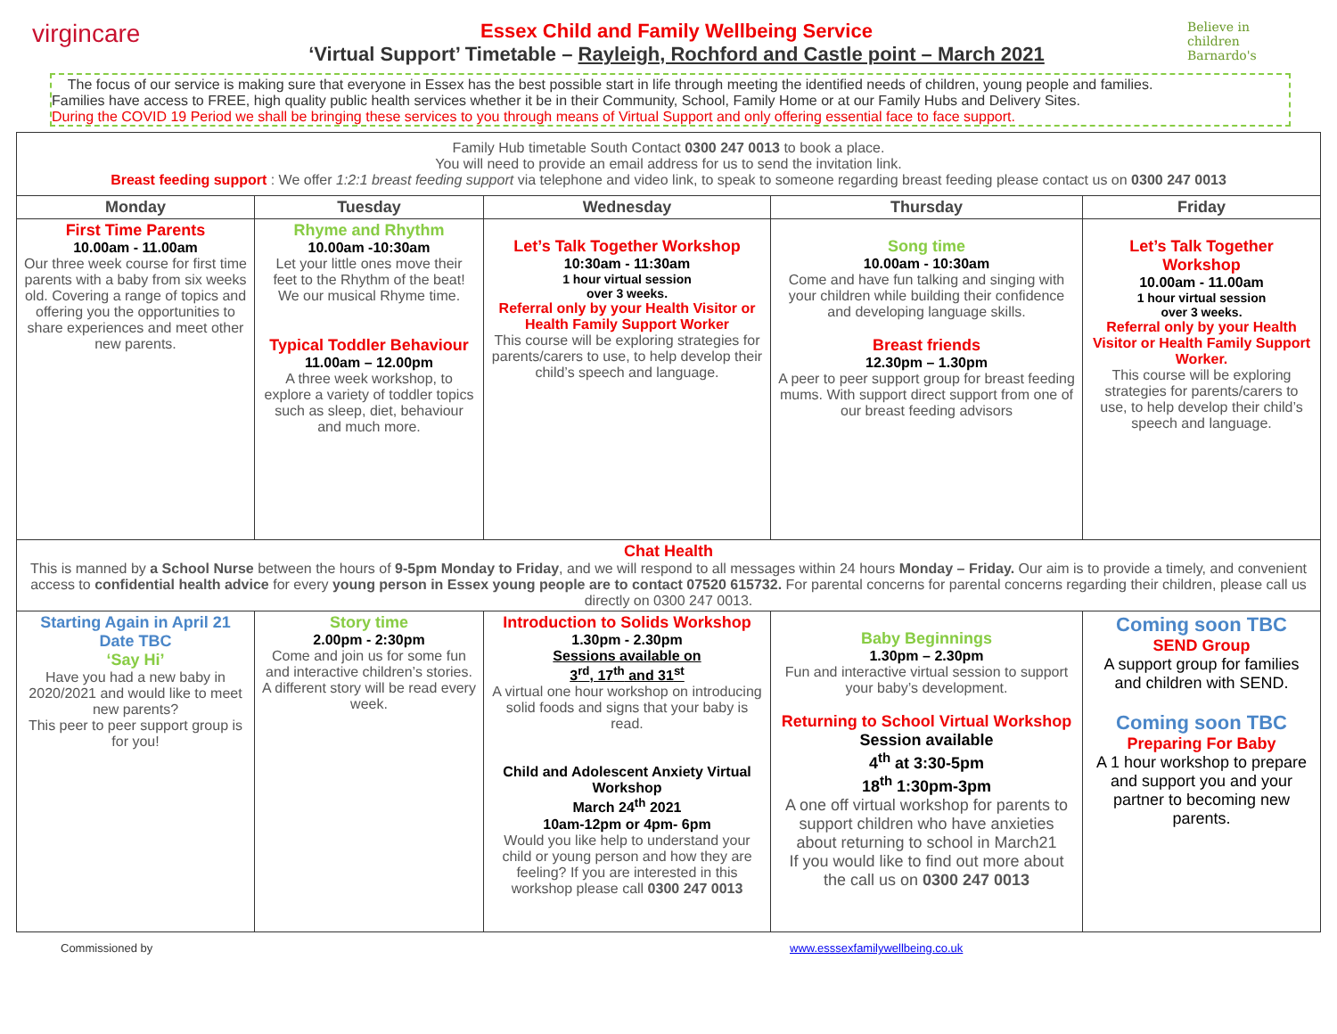virgincare
Essex Child and Family Wellbeing Service
‘Virtual Support’ Timetable – Rayleigh, Rochford and Castle point – March 2021
Believe in children
Barnardo's
The focus of our service is making sure that everyone in Essex has the best possible start in life through meeting the identified needs of children, young people and families.
Families have access to FREE, high quality public health services whether it be in their Community, School, Family Home or at our Family Hubs and Delivery Sites.
During the COVID 19 Period we shall be bringing these services to you through means of Virtual Support and only offering essential face to face support.
| Family Hub timetable South Contact 0300 247 0013 to book a place. You will need to provide an email address for us to send the invitation link. Breast feeding support : We offer 1:2:1 breast feeding support via telephone and video link, to speak to someone regarding breast feeding please contact us on 0300 247 0013 | | | | |
| Monday | Tuesday | Wednesday | Thursday | Friday |
| First Time Parents 10.00am - 11.00am Our three week course for first time parents with a baby from six weeks old. Covering a range of topics and offering you the opportunities to share experiences and meet other new parents. | Rhyme and Rhythm 10.00am -10:30am Let your little ones move their feet to the Rhythm of the beat! We our musical Rhyme time. Typical Toddler Behaviour 11.00am – 12.00pm A three week workshop, to explore a variety of toddler topics such as sleep, diet, behaviour and much more. | Let’s Talk Together Workshop 10:30am - 11:30am 1 hour virtual session over 3 weeks. Referral only by your Health Visitor or Health Family Support Worker This course will be exploring strategies for parents/carers to use, to help develop their child’s speech and language. | Song time 10.00am - 10:30am Come and have fun talking and singing with your children while building their confidence and developing language skills. Breast friends 12.30pm – 1.30pm A peer to peer support group for breast feeding mums. With support direct support from one of our breast feeding advisors | Let’s Talk Together Workshop 10.00am - 11.00am 1 hour virtual session over 3 weeks. Referral only by your Health Visitor or Health Family Support Worker. This course will be exploring strategies for parents/carers to use, to help develop their child’s speech and language. |
| Chat Health This is manned by a School Nurse between the hours of 9-5pm Monday to Friday , and we will respond to all messages within 24 hours Monday – Friday. Our aim is to provide a timely, and convenient access to confidential health advice for every young person in Essex young people are to contact 07520 615732. For parental concerns for parental concerns regarding their children, please call us directly on 0300 247 0013. | | | | |
| Starting Again in April 21 Date TBC ‘Say Hi’ Have you had a new baby in 2020/2021 and would like to meet new parents? This peer to peer support group is for you! | Story time 2.00pm - 2:30pm Come and join us for some fun and interactive children’s stories. A different story will be read every week. | Introduction to Solids Workshop 1.30pm - 2.30pm Sessions available on 3<sup>rd</sup>, 17<sup>th</sup> and 31<sup>st</sup> A virtual one hour workshop on introducing solid foods and signs that your baby is read. Child and Adolescent Anxiety Virtual Workshop March 24<sup>th</sup> 2021 10am-12pm or 4pm- 6pm Would you like help to understand your child or young person and how they are feeling? If you are interested in this workshop please call 0300 247 0013 | Baby Beginnings 1.30pm – 2.30pm Fun and interactive virtual session to support your baby’s development. Returning to School Virtual Workshop Session available 4<sup>th</sup> at 3:30-5pm 18<sup>th</sup> 1:30pm-3pm A one off virtual workshop for parents to support children who have anxieties about returning to school in March21 If you would like to find out more about the call us on 0300 247 0013 | Coming soon TBC SEND Group A support group for families and children with SEND. Coming soon TBC Preparing For Baby A 1 hour workshop to prepare and support you and your partner to becoming new parents. |
Commissioned by www.esssexfamilywellbeing.co.uk